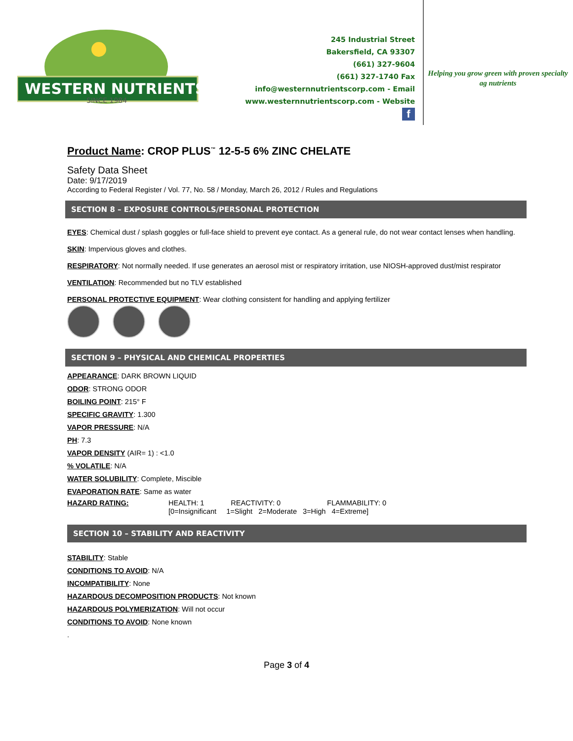WESTERN NUTRIENTS
SINCE 1984
245 Industrial Street
Bakersfield, CA 93307
(661) 327-9604
(661) 327-1740 Fax
info@westernnutrientscorp.com - Email
www.westernnutrientscorp.com - Website
f
Helping you grow green with proven specialty ag nutrients
Product Name: CROP PLUS<sup>™</sup> 12-5-5 6% ZINC CHELATE
Safety Data Sheet
Date: 9/17/2019
According to Federal Register / Vol. 77, No. 58 / Monday, March 26, 2012 / Rules and Regulations
SECTION 8 – EXPOSURE CONTROLS/PERSONAL PROTECTION
EYES: Chemical dust / splash goggles or full-face shield to prevent eye contact. As a general rule, do not wear contact lenses when handling.
SKIN: Impervious gloves and clothes.
RESPIRATORY: Not normally needed. If use generates an aerosol mist or respiratory irritation, use NIOSH-approved dust/mist respirator
VENTILATION: Recommended but no TLV established
PERSONAL PROTECTIVE EQUIPMENT: Wear clothing consistent for handling and applying fertilizer
SECTION 9 – PHYSICAL AND CHEMICAL PROPERTIES
APPEARANCE: DARK BROWN LIQUID
ODOR: STRONG ODOR
BOILING POINT: 215° F
SPECIFIC GRAVITY: 1.300
VAPOR PRESSURE: N/A
PH: 7.3
VAPOR DENSITY (AIR= 1) : <1.0
% VOLATILE: N/A
WATER SOLUBILITY: Complete, Miscible
EVAPORATION RATE: Same as water
HAZARD RATING: HEALTH: 1 REACTIVITY: 0 FLAMMABILITY: 0
[0=Insignificant 1=Slight 2=Moderate 3=High 4=Extreme]
SECTION 10 – STABILITY AND REACTIVITY
STABILITY: Stable
CONDITIONS TO AVOID: N/A
INCOMPATIBILITY: None
HAZARDOUS DECOMPOSITION PRODUCTS: Not known
HAZARDOUS POLYMERIZATION: Will not occur
CONDITIONS TO AVOID: None known
.
Page 3 of 4